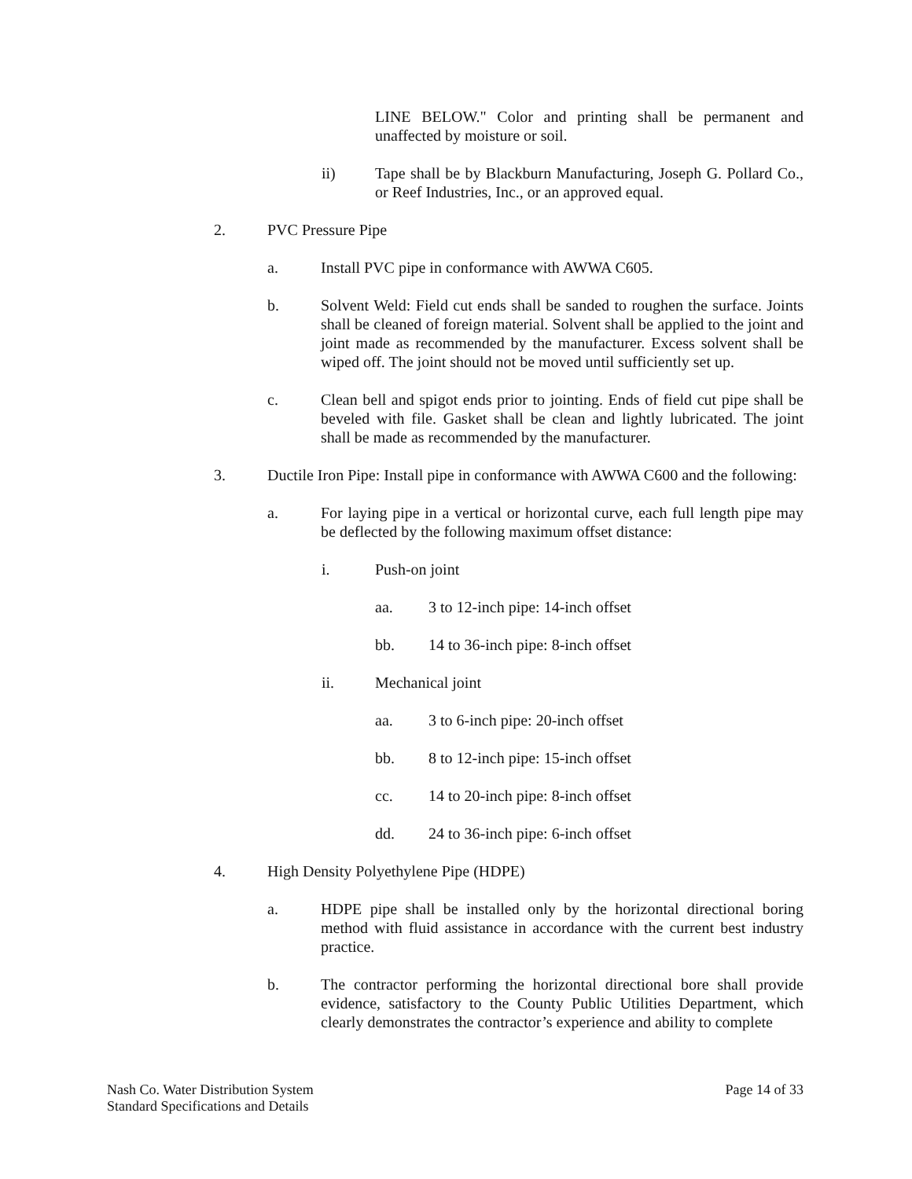LINE BELOW." Color and printing shall be permanent and unaffected by moisture or soil.
ii) Tape shall be by Blackburn Manufacturing, Joseph G. Pollard Co., or Reef Industries, Inc., or an approved equal.
2. PVC Pressure Pipe
a. Install PVC pipe in conformance with AWWA C605.
b. Solvent Weld: Field cut ends shall be sanded to roughen the surface. Joints shall be cleaned of foreign material. Solvent shall be applied to the joint and joint made as recommended by the manufacturer. Excess solvent shall be wiped off. The joint should not be moved until sufficiently set up.
c. Clean bell and spigot ends prior to jointing. Ends of field cut pipe shall be beveled with file. Gasket shall be clean and lightly lubricated. The joint shall be made as recommended by the manufacturer.
3. Ductile Iron Pipe: Install pipe in conformance with AWWA C600 and the following:
a. For laying pipe in a vertical or horizontal curve, each full length pipe may be deflected by the following maximum offset distance:
i. Push-on joint
aa. 3 to 12-inch pipe: 14-inch offset
bb. 14 to 36-inch pipe: 8-inch offset
ii. Mechanical joint
aa. 3 to 6-inch pipe: 20-inch offset
bb. 8 to 12-inch pipe: 15-inch offset
cc. 14 to 20-inch pipe: 8-inch offset
dd. 24 to 36-inch pipe: 6-inch offset
4. High Density Polyethylene Pipe (HDPE)
a. HDPE pipe shall be installed only by the horizontal directional boring method with fluid assistance in accordance with the current best industry practice.
b. The contractor performing the horizontal directional bore shall provide evidence, satisfactory to the County Public Utilities Department, which clearly demonstrates the contractor’s experience and ability to complete
Nash Co. Water Distribution System
Standard Specifications and Details
Page 14 of 33